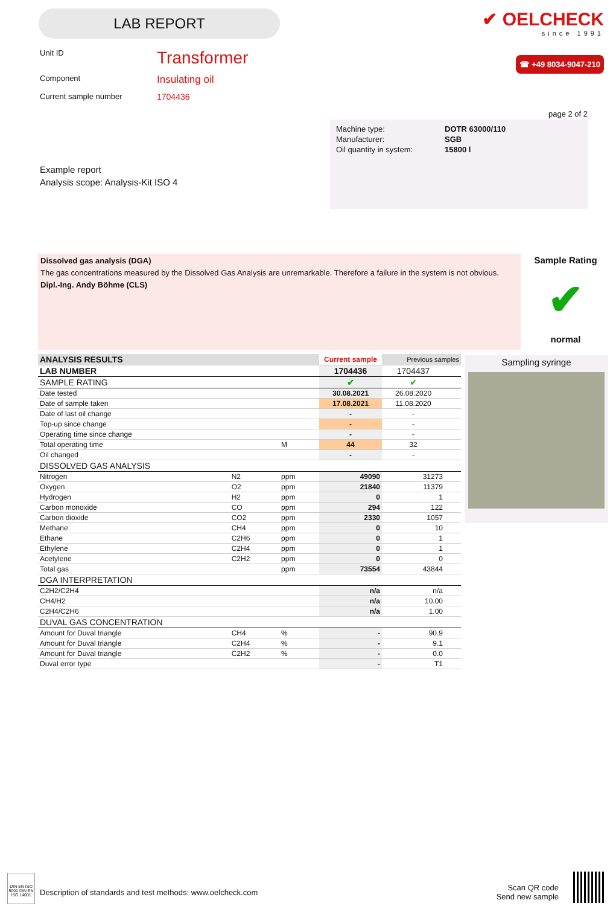LAB REPORT
✔ OELCHECK
since 1991
☎ +49 8034-9047-210
Unit ID Transformer
Component Insulating oil
Current sample number 1704436
page 2 of 2
| Machine type: | DOTR 63000/110 |
| Manufacturer: | SGB |
| Oil quantity in system: | 15800 l |
Example report
Analysis scope: Analysis-Kit ISO 4
Dissolved gas analysis (DGA)
The gas concentrations measured by the Dissolved Gas Analysis are unremarkable. Therefore a failure in the system is not obvious.
Dipl.-Ing. Andy Böhme (CLS)
Sample Rating
✔
normal
| ANALYSIS RESULTS | | | Current sample | Previous samples | | |
| --- | --- | --- | --- | --- | --- | --- |
| LAB NUMBER | | | 1704436 | 1704437 | | |
| SAMPLE RATING | | | ✔ | ✔ | | |
| Date tested | | | 30.08.2021 | 26.08.2020 | | |
| Date of sample taken | | | 17.08.2021 | 11.08.2020 | | |
| Date of last oil change | | | - | - | | |
| Top-up since change | | | - | - | | |
| Operating time since change | | | - | - | | |
| Total operating time | | M | 44 | 32 | | |
| Oil changed | | | - | - | | |
| DISSOLVED GAS ANALYSIS | | | | | | |
| Nitrogen | N2 | ppm | 49090 | 31273 | | |
| Oxygen | O2 | ppm | 21840 | 11379 | | |
| Hydrogen | H2 | ppm | 0 | 1 | | |
| Carbon monoxide | CO | ppm | 294 | 122 | | |
| Carbon dioxide | CO2 | ppm | 2330 | 1057 | | |
| Methane | CH4 | ppm | 0 | 10 | | |
| Ethane | C2H6 | ppm | 0 | 1 | | |
| Ethylene | C2H4 | ppm | 0 | 1 | | |
| Acetylene | C2H2 | ppm | 0 | 0 | | |
| Total gas | | ppm | 73554 | 43844 | | |
| DGA INTERPRETATION | | | | | | |
| C2H2/C2H4 | | | n/a | n/a | | |
| CH4/H2 | | | n/a | 10.00 | | |
| C2H4/C2H6 | | | n/a | 1.00 | | |
| DUVAL GAS CONCENTRATION | | | | | | |
| Amount for Duval triangle | CH4 | % | - | 90.9 | | |
| Amount for Duval triangle | C2H4 | % | - | 9.1 | | |
| Amount for Duval triangle | C2H2 | % | - | 0.0 | | |
| Duval error type | | | - | T1 | | |
Sampling syringe
DIN EN ISO 9001 DIN EN ISO 14001
Description of standards and test methods: www.oelcheck.com
Scan QR code
Send new sample